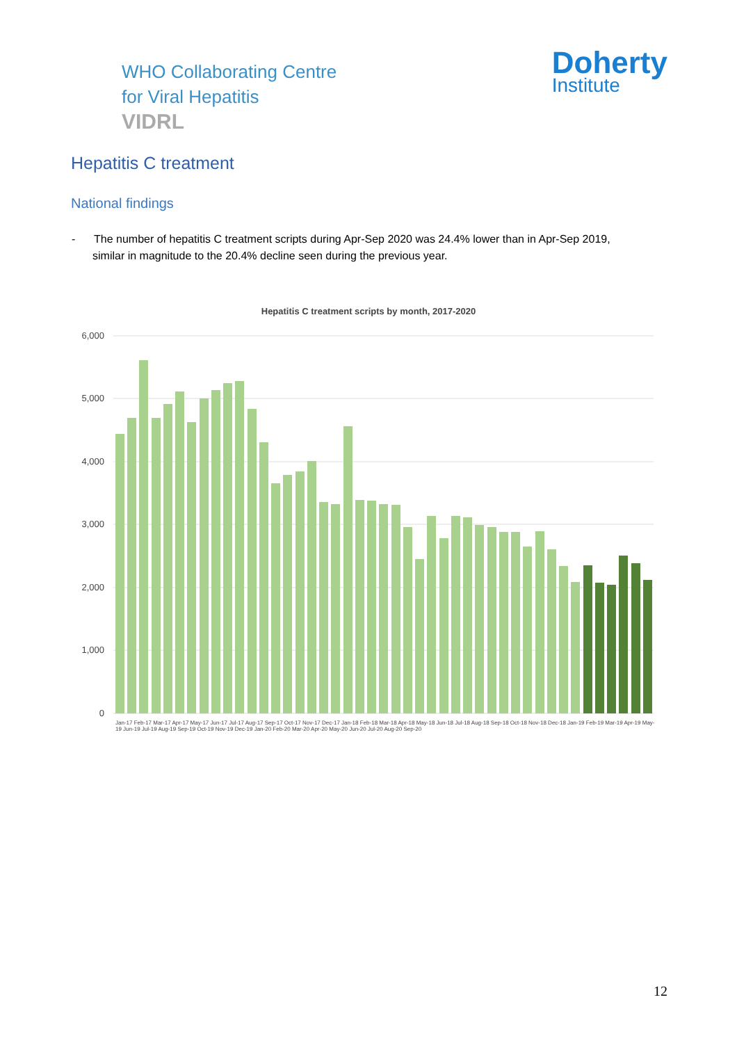WHO Collaborating Centre
for Viral Hepatitis
VIDRL
Doherty
Institute
Hepatitis C treatment
National findings
- The number of hepatitis C treatment scripts during Apr-Sep 2020 was 24.4% lower than in Apr-Sep 2019, similar in magnitude to the 20.4% decline seen during the previous year.
Hepatitis C treatment scripts by month, 2017-2020
6,000
5,000
4,000
3,000
2,000
1,000
0
Jan-17 Feb-17 Mar-17 Apr-17 May-17 Jun-17 Jul-17 Aug-17 Sep-17 Oct-17 Nov-17 Dec-17 Jan-18 Feb-18 Mar-18 Apr-18 May-18 Jun-18 Jul-18 Aug-18 Sep-18 Oct-18 Nov-18 Dec-18 Jan-19 Feb-19 Mar-19 Apr-19 May-19 Jun-19 Jul-19 Aug-19 Sep-19 Oct-19 Nov-19 Dec-19 Jan-20 Feb-20 Mar-20 Apr-20 May-20 Jun-20 Jul-20 Aug-20 Sep-20
12